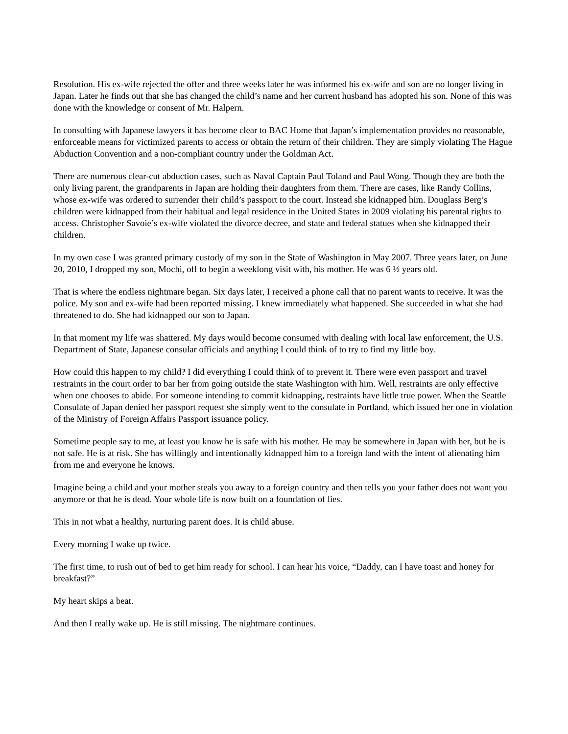Resolution. His ex-wife rejected the offer and three weeks later he was informed his ex-wife and son are no longer living in Japan. Later he finds out that she has changed the child’s name and her current husband has adopted his son. None of this was done with the knowledge or consent of Mr. Halpern.
In consulting with Japanese lawyers it has become clear to BAC Home that Japan’s implementation provides no reasonable, enforceable means for victimized parents to access or obtain the return of their children. They are simply violating The Hague Abduction Convention and a non-compliant country under the Goldman Act.
There are numerous clear-cut abduction cases, such as Naval Captain Paul Toland and Paul Wong. Though they are both the only living parent, the grandparents in Japan are holding their daughters from them. There are cases, like Randy Collins, whose ex-wife was ordered to surrender their child’s passport to the court. Instead she kidnapped him. Douglass Berg’s children were kidnapped from their habitual and legal residence in the United States in 2009 violating his parental rights to access. Christopher Savoie’s ex-wife violated the divorce decree, and state and federal statues when she kidnapped their children.
In my own case I was granted primary custody of my son in the State of Washington in May 2007. Three years later, on June 20, 2010, I dropped my son, Mochi, off to begin a weeklong visit with, his mother. He was 6 ½ years old.
That is where the endless nightmare began. Six days later, I received a phone call that no parent wants to receive. It was the police. My son and ex-wife had been reported missing. I knew immediately what happened. She succeeded in what she had threatened to do. She had kidnapped our son to Japan.
In that moment my life was shattered. My days would become consumed with dealing with local law enforcement, the U.S. Department of State, Japanese consular officials and anything I could think of to try to find my little boy.
How could this happen to my child? I did everything I could think of to prevent it. There were even passport and travel restraints in the court order to bar her from going outside the state Washington with him. Well, restraints are only effective when one chooses to abide. For someone intending to commit kidnapping, restraints have little true power. When the Seattle Consulate of Japan denied her passport request she simply went to the consulate in Portland, which issued her one in violation of the Ministry of Foreign Affairs Passport issuance policy.
Sometime people say to me, at least you know he is safe with his mother. He may be somewhere in Japan with her, but he is not safe. He is at risk. She has willingly and intentionally kidnapped him to a foreign land with the intent of alienating him from me and everyone he knows.
Imagine being a child and your mother steals you away to a foreign country and then tells you your father does not want you anymore or that he is dead. Your whole life is now built on a foundation of lies.
This in not what a healthy, nurturing parent does. It is child abuse.
Every morning I wake up twice.
The first time, to rush out of bed to get him ready for school. I can hear his voice, “Daddy, can I have toast and honey for breakfast?”
My heart skips a beat.
And then I really wake up. He is still missing. The nightmare continues.